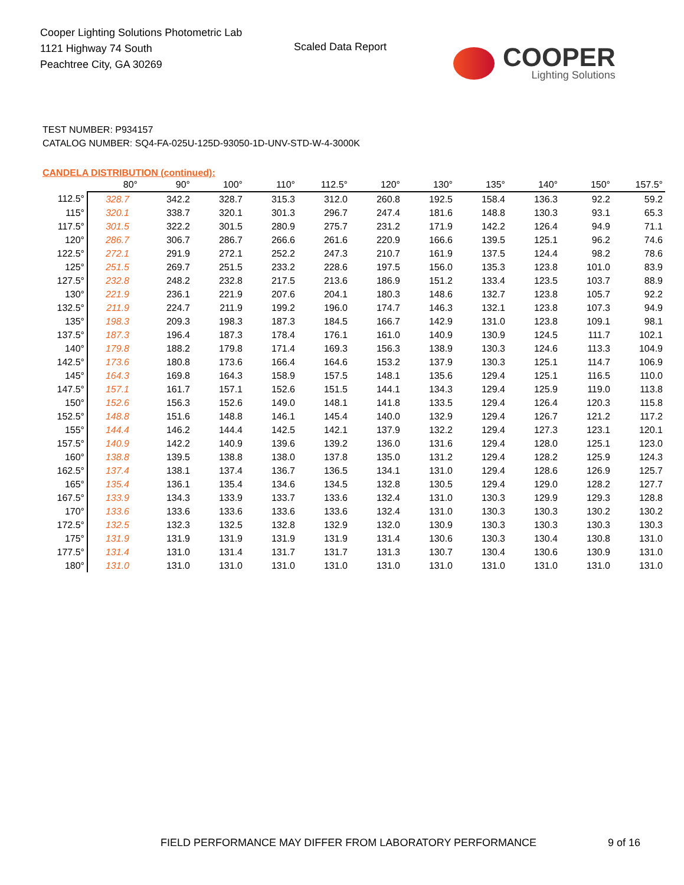Cooper Lighting Solutions Photometric Lab
1121 Highway 74 South
Peachtree City, GA 30269
Scaled Data Report
COOPER
Lighting Solutions
TEST NUMBER: P934157
CATALOG NUMBER: SQ4-FA-025U-125D-93050-1D-UNV-STD-W-4-3000K
CANDELA DISTRIBUTION (continued):
| | 80° | 90° | 100° | 110° | 112.5° | 120° | 130° | 135° | 140° | 150° | 157.5° |
| --- | --- | --- | --- | --- | --- | --- | --- | --- | --- | --- | --- |
| 112.5° | 328.7 | 342.2 | 328.7 | 315.3 | 312.0 | 260.8 | 192.5 | 158.4 | 136.3 | 92.2 | 59.2 |
| 115° | 320.1 | 338.7 | 320.1 | 301.3 | 296.7 | 247.4 | 181.6 | 148.8 | 130.3 | 93.1 | 65.3 |
| 117.5° | 301.5 | 322.2 | 301.5 | 280.9 | 275.7 | 231.2 | 171.9 | 142.2 | 126.4 | 94.9 | 71.1 |
| 120° | 286.7 | 306.7 | 286.7 | 266.6 | 261.6 | 220.9 | 166.6 | 139.5 | 125.1 | 96.2 | 74.6 |
| 122.5° | 272.1 | 291.9 | 272.1 | 252.2 | 247.3 | 210.7 | 161.9 | 137.5 | 124.4 | 98.2 | 78.6 |
| 125° | 251.5 | 269.7 | 251.5 | 233.2 | 228.6 | 197.5 | 156.0 | 135.3 | 123.8 | 101.0 | 83.9 |
| 127.5° | 232.8 | 248.2 | 232.8 | 217.5 | 213.6 | 186.9 | 151.2 | 133.4 | 123.5 | 103.7 | 88.9 |
| 130° | 221.9 | 236.1 | 221.9 | 207.6 | 204.1 | 180.3 | 148.6 | 132.7 | 123.8 | 105.7 | 92.2 |
| 132.5° | 211.9 | 224.7 | 211.9 | 199.2 | 196.0 | 174.7 | 146.3 | 132.1 | 123.8 | 107.3 | 94.9 |
| 135° | 198.3 | 209.3 | 198.3 | 187.3 | 184.5 | 166.7 | 142.9 | 131.0 | 123.8 | 109.1 | 98.1 |
| 137.5° | 187.3 | 196.4 | 187.3 | 178.4 | 176.1 | 161.0 | 140.9 | 130.9 | 124.5 | 111.7 | 102.1 |
| 140° | 179.8 | 188.2 | 179.8 | 171.4 | 169.3 | 156.3 | 138.9 | 130.3 | 124.6 | 113.3 | 104.9 |
| 142.5° | 173.6 | 180.8 | 173.6 | 166.4 | 164.6 | 153.2 | 137.9 | 130.3 | 125.1 | 114.7 | 106.9 |
| 145° | 164.3 | 169.8 | 164.3 | 158.9 | 157.5 | 148.1 | 135.6 | 129.4 | 125.1 | 116.5 | 110.0 |
| 147.5° | 157.1 | 161.7 | 157.1 | 152.6 | 151.5 | 144.1 | 134.3 | 129.4 | 125.9 | 119.0 | 113.8 |
| 150° | 152.6 | 156.3 | 152.6 | 149.0 | 148.1 | 141.8 | 133.5 | 129.4 | 126.4 | 120.3 | 115.8 |
| 152.5° | 148.8 | 151.6 | 148.8 | 146.1 | 145.4 | 140.0 | 132.9 | 129.4 | 126.7 | 121.2 | 117.2 |
| 155° | 144.4 | 146.2 | 144.4 | 142.5 | 142.1 | 137.9 | 132.2 | 129.4 | 127.3 | 123.1 | 120.1 |
| 157.5° | 140.9 | 142.2 | 140.9 | 139.6 | 139.2 | 136.0 | 131.6 | 129.4 | 128.0 | 125.1 | 123.0 |
| 160° | 138.8 | 139.5 | 138.8 | 138.0 | 137.8 | 135.0 | 131.2 | 129.4 | 128.2 | 125.9 | 124.3 |
| 162.5° | 137.4 | 138.1 | 137.4 | 136.7 | 136.5 | 134.1 | 131.0 | 129.4 | 128.6 | 126.9 | 125.7 |
| 165° | 135.4 | 136.1 | 135.4 | 134.6 | 134.5 | 132.8 | 130.5 | 129.4 | 129.0 | 128.2 | 127.7 |
| 167.5° | 133.9 | 134.3 | 133.9 | 133.7 | 133.6 | 132.4 | 131.0 | 130.3 | 129.9 | 129.3 | 128.8 |
| 170° | 133.6 | 133.6 | 133.6 | 133.6 | 133.6 | 132.4 | 131.0 | 130.3 | 130.3 | 130.2 | 130.2 |
| 172.5° | 132.5 | 132.3 | 132.5 | 132.8 | 132.9 | 132.0 | 130.9 | 130.3 | 130.3 | 130.3 | 130.3 |
| 175° | 131.9 | 131.9 | 131.9 | 131.9 | 131.9 | 131.4 | 130.6 | 130.3 | 130.4 | 130.8 | 131.0 |
| 177.5° | 131.4 | 131.0 | 131.4 | 131.7 | 131.7 | 131.3 | 130.7 | 130.4 | 130.6 | 130.9 | 131.0 |
| 180° | 131.0 | 131.0 | 131.0 | 131.0 | 131.0 | 131.0 | 131.0 | 131.0 | 131.0 | 131.0 | 131.0 |
FIELD PERFORMANCE MAY DIFFER FROM LABORATORY PERFORMANCE
9 of 16